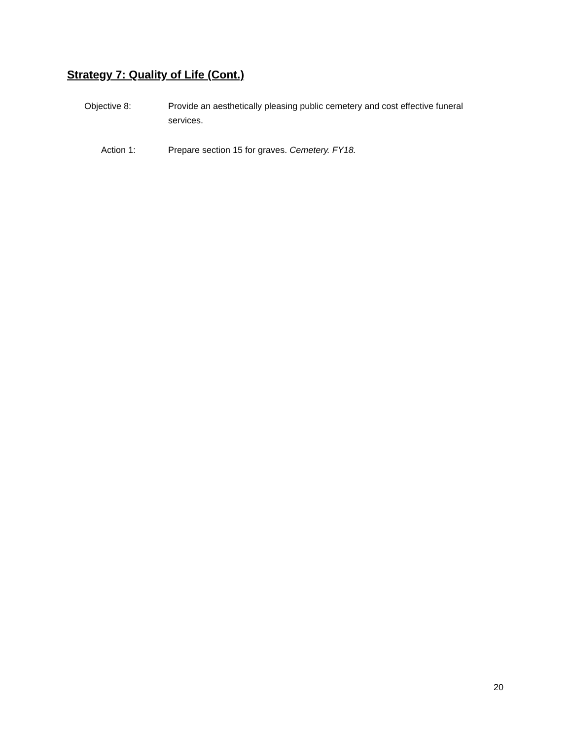Strategy 7: Quality of Life (Cont.)
Objective 8: Provide an aesthetically pleasing public cemetery and cost effective funeral services.
Action 1: Prepare section 15 for graves. Cemetery. FY18.
20